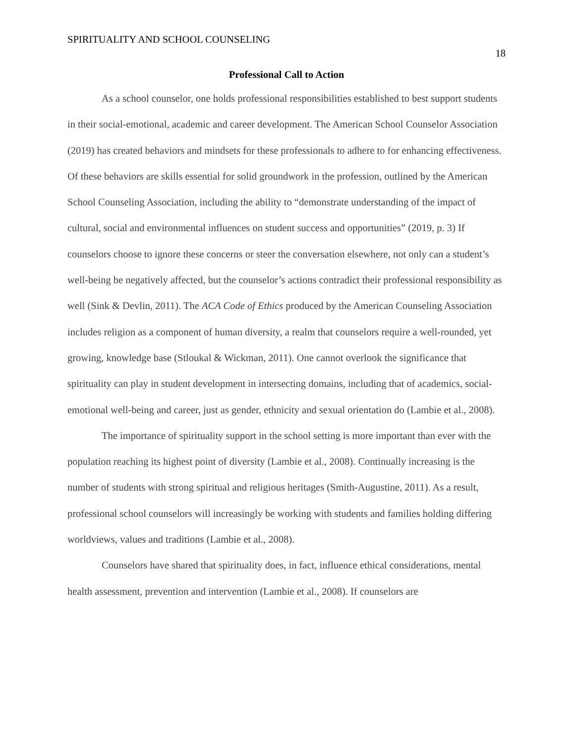SPIRITUALITY AND SCHOOL COUNSELING 18
Professional Call to Action
As a school counselor, one holds professional responsibilities established to best support students in their social-emotional, academic and career development. The American School Counselor Association (2019) has created behaviors and mindsets for these professionals to adhere to for enhancing effectiveness. Of these behaviors are skills essential for solid groundwork in the profession, outlined by the American School Counseling Association, including the ability to “demonstrate understanding of the impact of cultural, social and environmental influences on student success and opportunities” (2019, p. 3) If counselors choose to ignore these concerns or steer the conversation elsewhere, not only can a student’s well-being be negatively affected, but the counselor’s actions contradict their professional responsibility as well (Sink & Devlin, 2011). The ACA Code of Ethics produced by the American Counseling Association includes religion as a component of human diversity, a realm that counselors require a well-rounded, yet growing, knowledge base (Stloukal & Wickman, 2011). One cannot overlook the significance that spirituality can play in student development in intersecting domains, including that of academics, social-emotional well-being and career, just as gender, ethnicity and sexual orientation do (Lambie et al., 2008).
The importance of spirituality support in the school setting is more important than ever with the population reaching its highest point of diversity (Lambie et al., 2008). Continually increasing is the number of students with strong spiritual and religious heritages (Smith-Augustine, 2011). As a result, professional school counselors will increasingly be working with students and families holding differing worldviews, values and traditions (Lambie et al., 2008).
Counselors have shared that spirituality does, in fact, influence ethical considerations, mental health assessment, prevention and intervention (Lambie et al., 2008). If counselors are